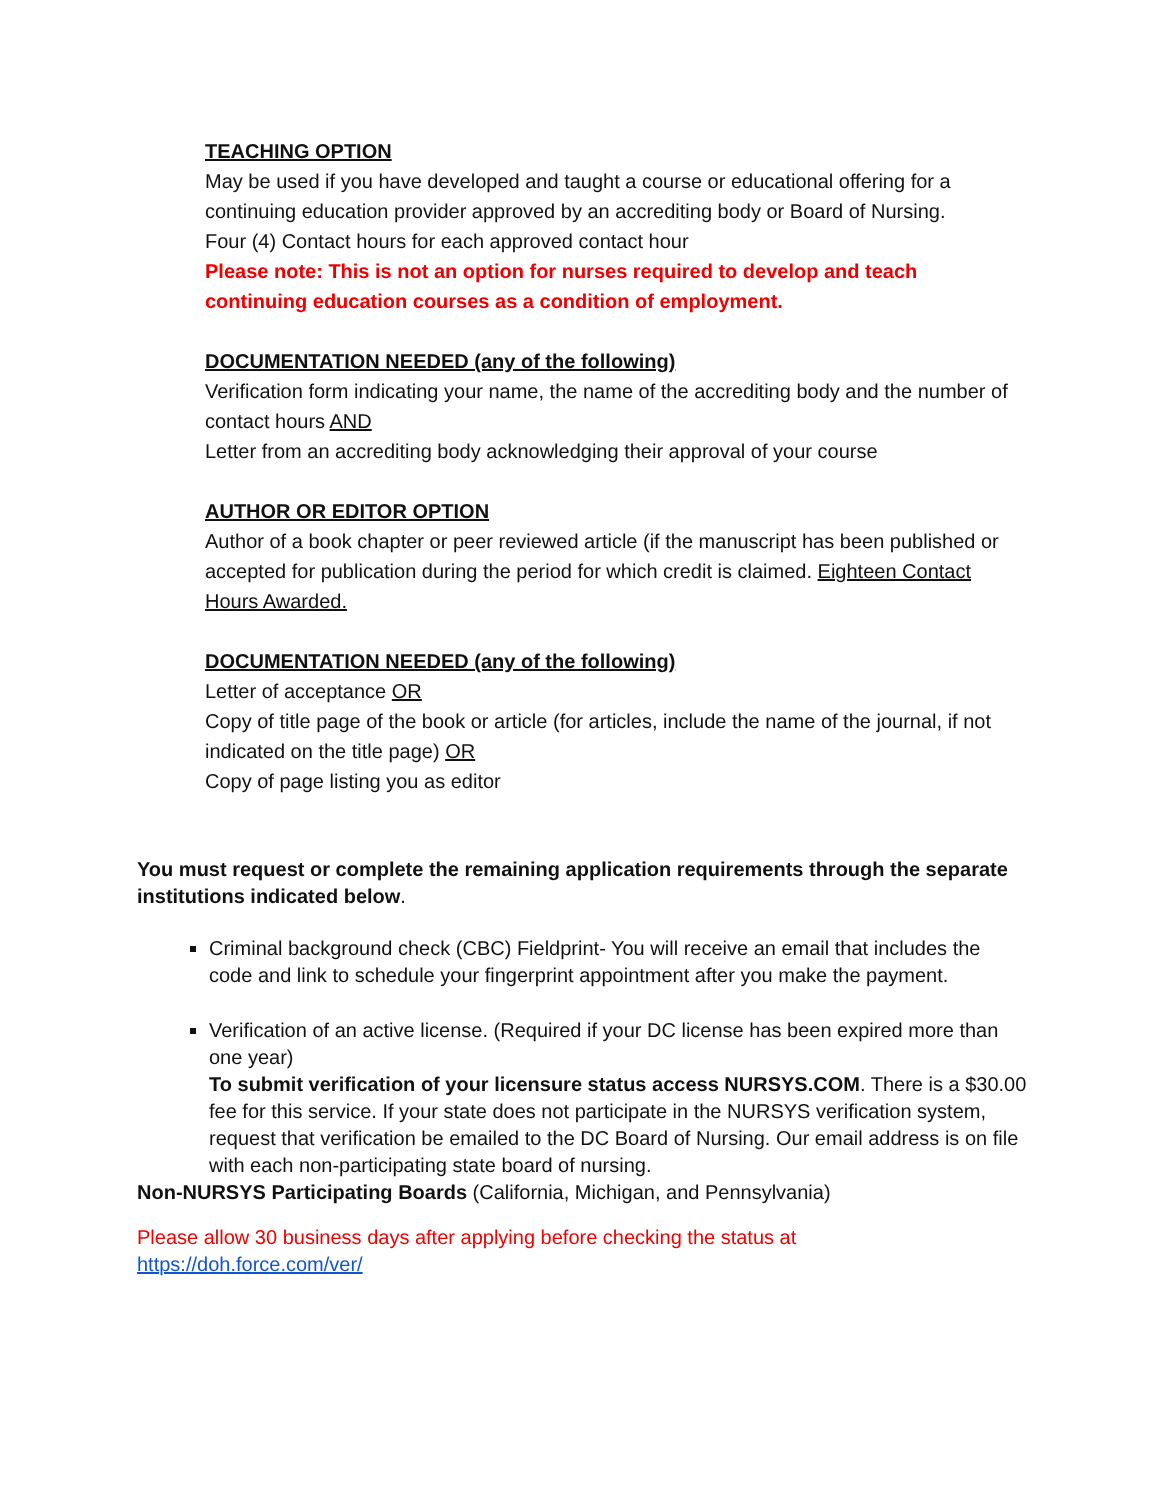TEACHING OPTION
May be used if you have developed and taught a course or educational offering for a continuing education provider approved by an accrediting body or Board of Nursing.
Four (4) Contact hours for each approved contact hour
Please note: This is not an option for nurses required to develop and teach continuing education courses as a condition of employment.
DOCUMENTATION NEEDED (any of the following)
Verification form indicating your name, the name of the accrediting body and the number of contact hours AND
Letter from an accrediting body acknowledging their approval of your course
AUTHOR OR EDITOR OPTION
Author of a book chapter or peer reviewed article (if the manuscript has been published or accepted for publication during the period for which credit is claimed. Eighteen Contact Hours Awarded.
DOCUMENTATION NEEDED (any of the following)
Letter of acceptance OR
Copy of title page of the book or article (for articles, include the name of the journal, if not indicated on the title page) OR
Copy of page listing you as editor
You must request or complete the remaining application requirements through the separate institutions indicated below.
Criminal background check (CBC) Fieldprint- You will receive an email that includes the code and link to schedule your fingerprint appointment after you make the payment.
Verification of an active license. (Required if your DC license has been expired more than one year)
To submit verification of your licensure status access NURSYS.COM. There is a $30.00 fee for this service. If your state does not participate in the NURSYS verification system, request that verification be emailed to the DC Board of Nursing. Our email address is on file with each non-participating state board of nursing.
Non-NURSYS Participating Boards (California, Michigan, and Pennsylvania)
Please allow 30 business days after applying before checking the status at
https://doh.force.com/ver/